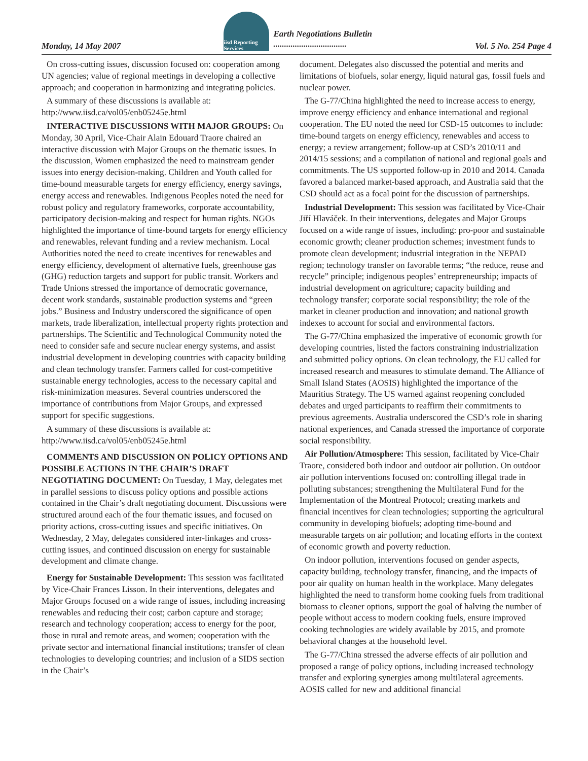Monday, 14 May 2007
iisd Reporting Services
Earth Negotiations Bulletin
..................................
Vol. 5 No. 254 Page 4
On cross-cutting issues, discussion focused on: cooperation among UN agencies; value of regional meetings in developing a collective approach; and cooperation in harmonizing and integrating policies.
A summary of these discussions is available at: http://www.iisd.ca/vol05/enb05245e.html
INTERACTIVE DISCUSSIONS WITH MAJOR GROUPS: On Monday, 30 April, Vice-Chair Alain Edouard Traore chaired an interactive discussion with Major Groups on the thematic issues. In the discussion, Women emphasized the need to mainstream gender issues into energy decision-making. Children and Youth called for time-bound measurable targets for energy efficiency, energy savings, energy access and renewables. Indigenous Peoples noted the need for robust policy and regulatory frameworks, corporate accountability, participatory decision-making and respect for human rights. NGOs highlighted the importance of time-bound targets for energy efficiency and renewables, relevant funding and a review mechanism. Local Authorities noted the need to create incentives for renewables and energy efficiency, development of alternative fuels, greenhouse gas (GHG) reduction targets and support for public transit. Workers and Trade Unions stressed the importance of democratic governance, decent work standards, sustainable production systems and “green jobs.” Business and Industry underscored the significance of open markets, trade liberalization, intellectual property rights protection and partnerships. The Scientific and Technological Community noted the need to consider safe and secure nuclear energy systems, and assist industrial development in developing countries with capacity building and clean technology transfer. Farmers called for cost-competitive sustainable energy technologies, access to the necessary capital and risk-minimization measures. Several countries underscored the importance of contributions from Major Groups, and expressed support for specific suggestions.
A summary of these discussions is available at: http://www.iisd.ca/vol05/enb05245e.html
COMMENTS AND DISCUSSION ON POLICY OPTIONS AND POSSIBLE ACTIONS IN THE CHAIR’S DRAFT NEGOTIATING DOCUMENT: On Tuesday, 1 May, delegates met in parallel sessions to discuss policy options and possible actions contained in the Chair’s draft negotiating document. Discussions were structured around each of the four thematic issues, and focused on priority actions, cross-cutting issues and specific initiatives. On Wednesday, 2 May, delegates considered inter-linkages and cross-cutting issues, and continued discussion on energy for sustainable development and climate change.
Energy for Sustainable Development: This session was facilitated by Vice-Chair Frances Lisson. In their interventions, delegates and Major Groups focused on a wide range of issues, including increasing renewables and reducing their cost; carbon capture and storage; research and technology cooperation; access to energy for the poor, those in rural and remote areas, and women; cooperation with the private sector and international financial institutions; transfer of clean technologies to developing countries; and inclusion of a SIDS section in the Chair’s
document. Delegates also discussed the potential and merits and limitations of biofuels, solar energy, liquid natural gas, fossil fuels and nuclear power.
The G-77/China highlighted the need to increase access to energy, improve energy efficiency and enhance international and regional cooperation. The EU noted the need for CSD-15 outcomes to include: time-bound targets on energy efficiency, renewables and access to energy; a review arrangement; follow-up at CSD’s 2010/11 and 2014/15 sessions; and a compilation of national and regional goals and commitments. The US supported follow-up in 2010 and 2014. Canada favored a balanced market-based approach, and Australia said that the CSD should act as a focal point for the discussion of partnerships.
Industrial Development: This session was facilitated by Vice-Chair Jiří Hlaváček. In their interventions, delegates and Major Groups focused on a wide range of issues, including: pro-poor and sustainable economic growth; cleaner production schemes; investment funds to promote clean development; industrial integration in the NEPAD region; technology transfer on favorable terms; “the reduce, reuse and recycle” principle; indigenous peoples’ entrepreneurship; impacts of industrial development on agriculture; capacity building and technology transfer; corporate social responsibility; the role of the market in cleaner production and innovation; and national growth indexes to account for social and environmental factors.
The G-77/China emphasized the imperative of economic growth for developing countries, listed the factors constraining industrialization and submitted policy options. On clean technology, the EU called for increased research and measures to stimulate demand. The Alliance of Small Island States (AOSIS) highlighted the importance of the Mauritius Strategy. The US warned against reopening concluded debates and urged participants to reaffirm their commitments to previous agreements. Australia underscored the CSD’s role in sharing national experiences, and Canada stressed the importance of corporate social responsibility.
Air Pollution/Atmosphere: This session, facilitated by Vice-Chair Traore, considered both indoor and outdoor air pollution. On outdoor air pollution interventions focused on: controlling illegal trade in polluting substances; strengthening the Multilateral Fund for the Implementation of the Montreal Protocol; creating markets and financial incentives for clean technologies; supporting the agricultural community in developing biofuels; adopting time-bound and measurable targets on air pollution; and locating efforts in the context of economic growth and poverty reduction.
On indoor pollution, interventions focused on gender aspects, capacity building, technology transfer, financing, and the impacts of poor air quality on human health in the workplace. Many delegates highlighted the need to transform home cooking fuels from traditional biomass to cleaner options, support the goal of halving the number of people without access to modern cooking fuels, ensure improved cooking technologies are widely available by 2015, and promote behavioral changes at the household level.
The G-77/China stressed the adverse effects of air pollution and proposed a range of policy options, including increased technology transfer and exploring synergies among multilateral agreements. AOSIS called for new and additional financial